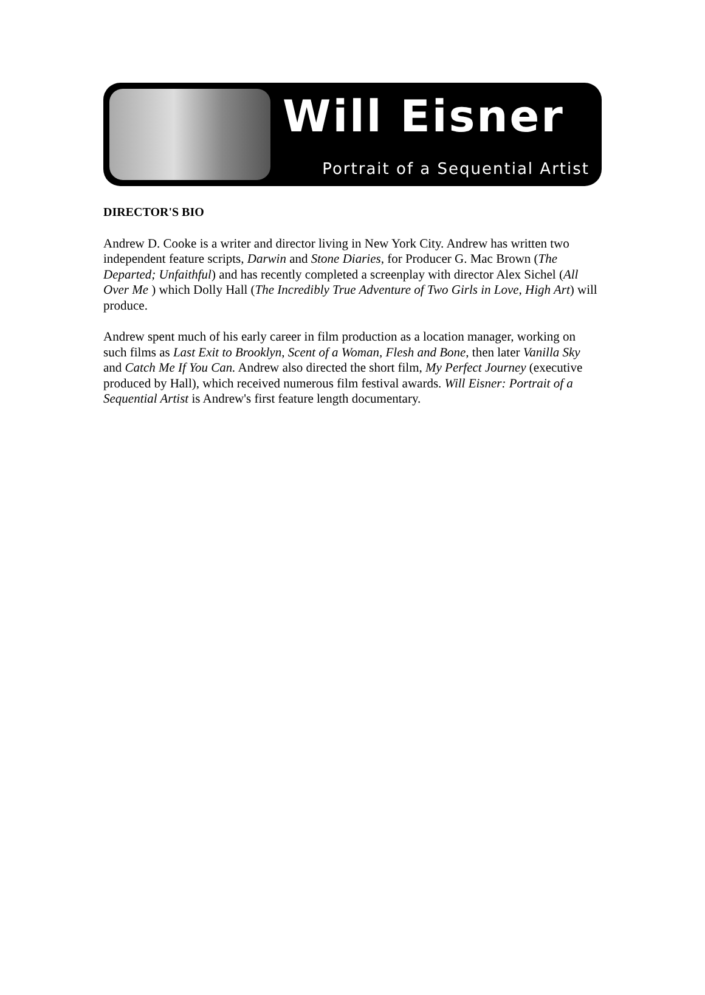Will Eisner
Portrait of a Sequential Artist
DIRECTOR'S BIO
Andrew D. Cooke is a writer and director living in New York City. Andrew has written two independent feature scripts, Darwin and Stone Diaries, for Producer G. Mac Brown (The Departed; Unfaithful) and has recently completed a screenplay with director Alex Sichel (All Over Me ) which Dolly Hall (The Incredibly True Adventure of Two Girls in Love, High Art) will produce.
Andrew spent much of his early career in film production as a location manager, working on such films as Last Exit to Brooklyn, Scent of a Woman, Flesh and Bone, then later Vanilla Sky and Catch Me If You Can. Andrew also directed the short film, My Perfect Journey (executive produced by Hall), which received numerous film festival awards. Will Eisner: Portrait of a Sequential Artist is Andrew's first feature length documentary.